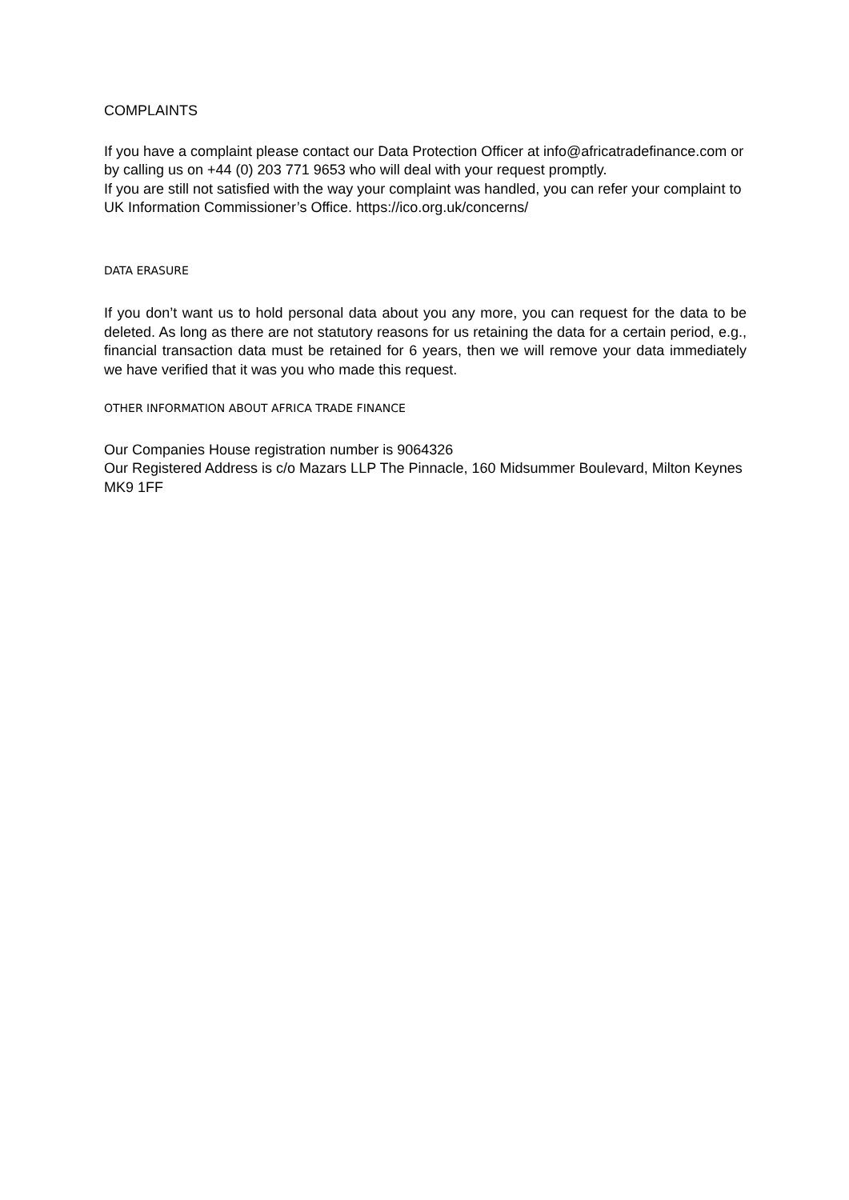COMPLAINTS
If you have a complaint please contact our Data Protection Officer at info@africatradefinance.com or by calling us on +44 (0) 203 771 9653 who will deal with your request promptly.
If you are still not satisfied with the way your complaint was handled, you can refer your complaint to UK Information Commissioner’s Office. https://ico.org.uk/concerns/
DATA ERASURE
If you don’t want us to hold personal data about you any more, you can request for the data to be deleted. As long as there are not statutory reasons for us retaining the data for a certain period, e.g., financial transaction data must be retained for 6 years, then we will remove your data immediately we have verified that it was you who made this request.
OTHER INFORMATION ABOUT AFRICA TRADE FINANCE
Our Companies House registration number is 9064326
Our Registered Address is c/o Mazars LLP The Pinnacle, 160 Midsummer Boulevard, Milton Keynes MK9 1FF